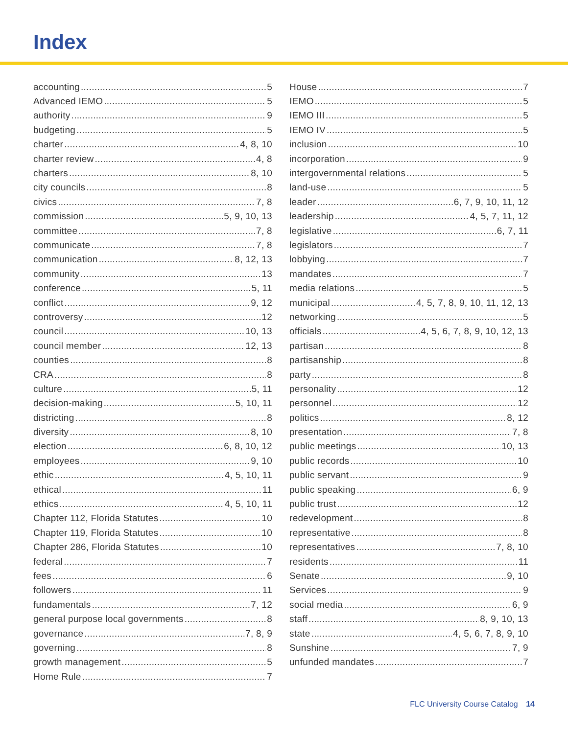Index
accounting 5
Advanced IEMO 5
authority 9
budgeting 5
charter 4, 8, 10
charter review 4, 8
charters 8, 10
city councils 8
civics 7, 8
commission 5, 9, 10, 13
committee 7, 8
communicate 7, 8
communication 8, 12, 13
community 13
conference 5, 11
conflict 9, 12
controversy 12
council 10, 13
council member 12, 13
counties 8
CRA 8
culture 5, 11
decision-making 5, 10, 11
districting 8
diversity 8, 10
election 6, 8, 10, 12
employees 9, 10
ethic 4, 5, 10, 11
ethical 11
ethics 4, 5, 10, 11
Chapter 112, Florida Statutes 10
Chapter 119, Florida Statutes 10
Chapter 286, Florida Statutes 10
federal 7
fees 6
followers 11
fundamentals 7, 12
general purpose local governments 8
governance 7, 8, 9
governing 8
growth management 5
Home Rule 7
House 7
IEMO 5
IEMO III 5
IEMO IV 5
inclusion 10
incorporation 9
intergovernmental relations 5
land-use 5
leader 6, 7, 9, 10, 11, 12
leadership 4, 5, 7, 11, 12
legislative 6, 7, 11
legislators 7
lobbying 7
mandates 7
media relations 5
municipal 4, 5, 7, 8, 9, 10, 11, 12, 13
networking 5
officials 4, 5, 6, 7, 8, 9, 10, 12, 13
partisan 8
partisanship 8
party 8
personality 12
personnel 12
politics 8, 12
presentation 7, 8
public meetings 10, 13
public records 10
public servant 9
public speaking 6, 9
public trust 12
redevelopment 8
representative 8
representatives 7, 8, 10
residents 11
Senate 9, 10
Services 9
social media 6, 9
staff 8, 9, 10, 13
state 4, 5, 6, 7, 8, 9, 10
Sunshine 7, 9
unfunded mandates 7
FLC University Course Catalog 14